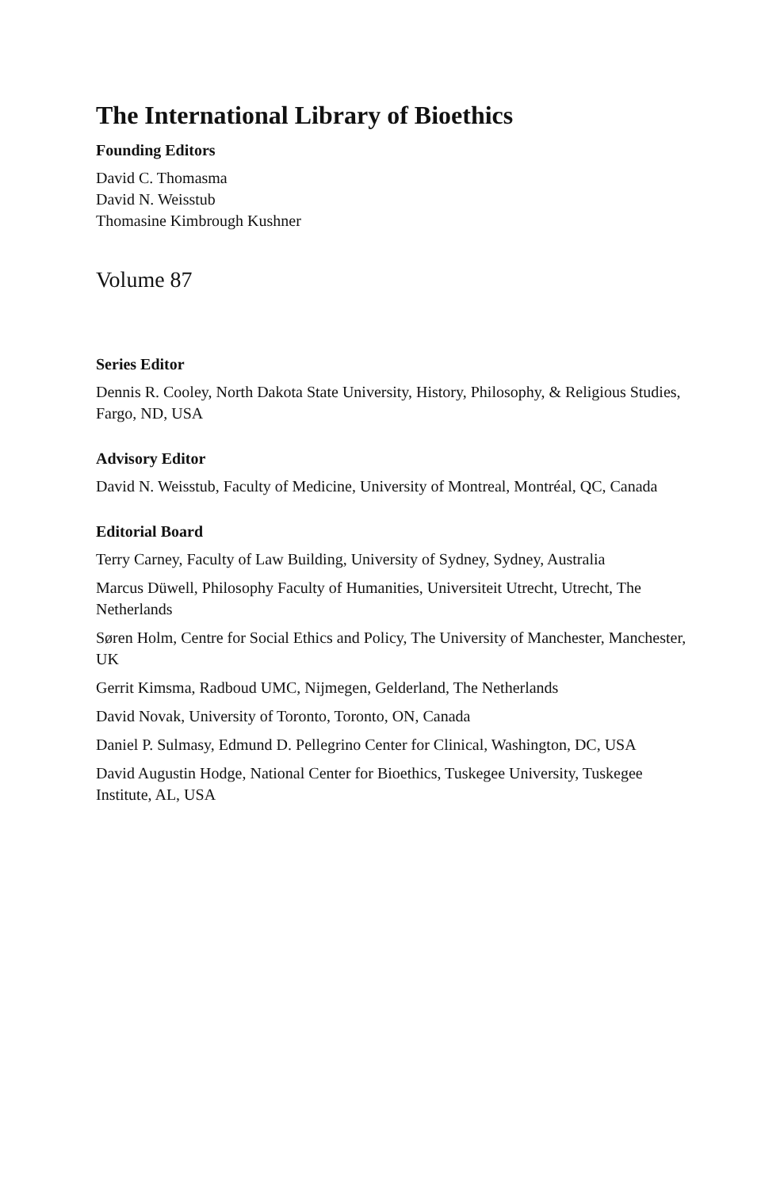The International Library of Bioethics
Founding Editors
David C. Thomasma
David N. Weisstub
Thomasine Kimbrough Kushner
Volume 87
Series Editor
Dennis R. Cooley, North Dakota State University, History, Philosophy, & Religious Studies, Fargo, ND, USA
Advisory Editor
David N. Weisstub, Faculty of Medicine, University of Montreal, Montréal, QC, Canada
Editorial Board
Terry Carney, Faculty of Law Building, University of Sydney, Sydney, Australia
Marcus Düwell, Philosophy Faculty of Humanities, Universiteit Utrecht, Utrecht, The Netherlands
Søren Holm, Centre for Social Ethics and Policy, The University of Manchester, Manchester, UK
Gerrit Kimsma, Radboud UMC, Nijmegen, Gelderland, The Netherlands
David Novak, University of Toronto, Toronto, ON, Canada
Daniel P. Sulmasy, Edmund D. Pellegrino Center for Clinical, Washington, DC, USA
David Augustin Hodge, National Center for Bioethics, Tuskegee University, Tuskegee Institute, AL, USA